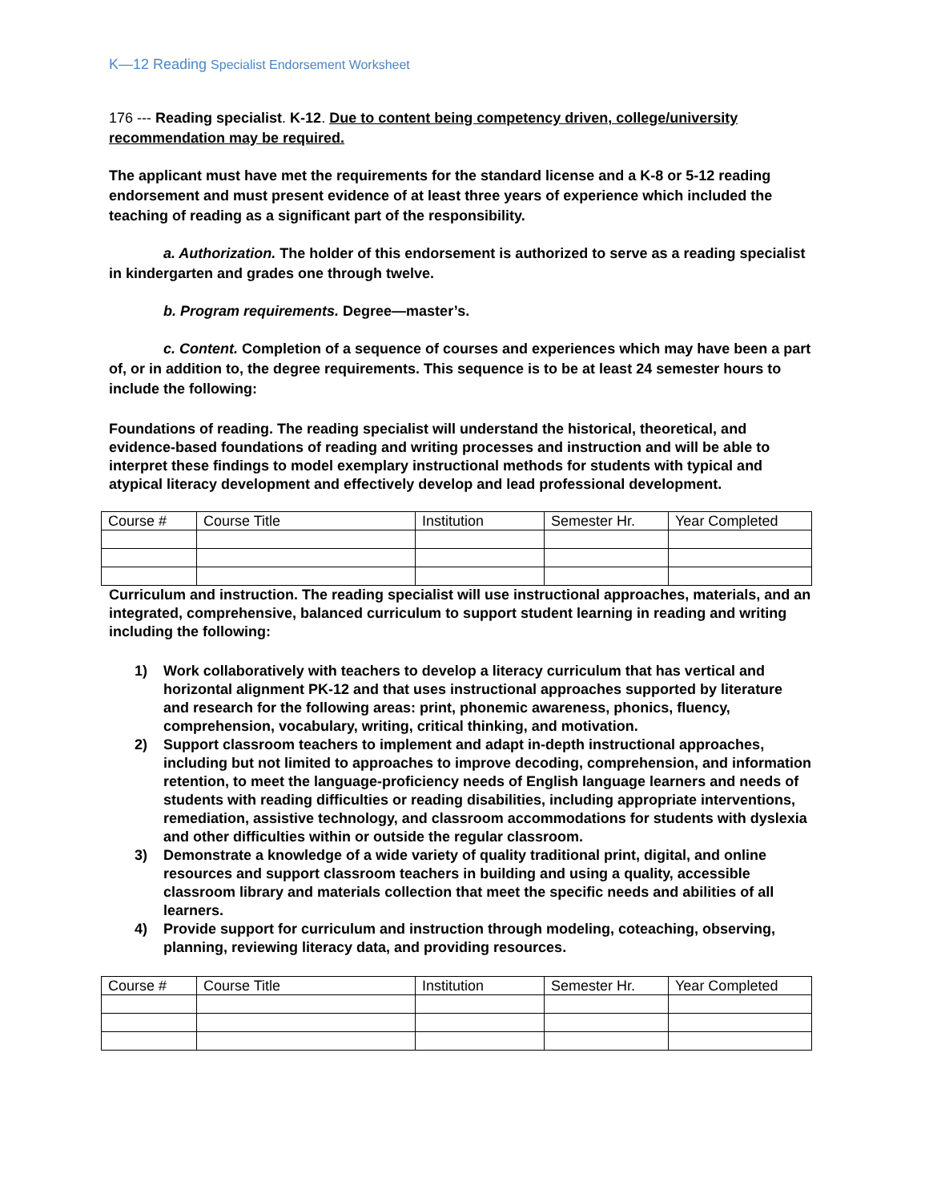K—12 Reading Specialist Endorsement Worksheet
176 --- Reading specialist. K-12. Due to content being competency driven, college/university recommendation may be required.
The applicant must have met the requirements for the standard license and a K-8 or 5-12 reading endorsement and must present evidence of at least three years of experience which included the teaching of reading as a significant part of the responsibility.
a. Authorization. The holder of this endorsement is authorized to serve as a reading specialist in kindergarten and grades one through twelve.
b. Program requirements. Degree—master’s.
c. Content. Completion of a sequence of courses and experiences which may have been a part of, or in addition to, the degree requirements. This sequence is to be at least 24 semester hours to include the following:
Foundations of reading. The reading specialist will understand the historical, theoretical, and evidence-based foundations of reading and writing processes and instruction and will be able to interpret these findings to model exemplary instructional methods for students with typical and atypical literacy development and effectively develop and lead professional development.
| Course # | Course Title | Institution | Semester Hr. | Year Completed |
Curriculum and instruction. The reading specialist will use instructional approaches, materials, and an integrated, comprehensive, balanced curriculum to support student learning in reading and writing including the following:
1) Work collaboratively with teachers to develop a literacy curriculum that has vertical and horizontal alignment PK-12 and that uses instructional approaches supported by literature and research for the following areas: print, phonemic awareness, phonics, fluency, comprehension, vocabulary, writing, critical thinking, and motivation.
2) Support classroom teachers to implement and adapt in-depth instructional approaches, including but not limited to approaches to improve decoding, comprehension, and information retention, to meet the language-proficiency needs of English language learners and needs of students with reading difficulties or reading disabilities, including appropriate interventions, remediation, assistive technology, and classroom accommodations for students with dyslexia and other difficulties within or outside the regular classroom.
3) Demonstrate a knowledge of a wide variety of quality traditional print, digital, and online resources and support classroom teachers in building and using a quality, accessible classroom library and materials collection that meet the specific needs and abilities of all learners.
4) Provide support for curriculum and instruction through modeling, coteaching, observing, planning, reviewing literacy data, and providing resources.
| Course # | Course Title | Institution | Semester Hr. | Year Completed |